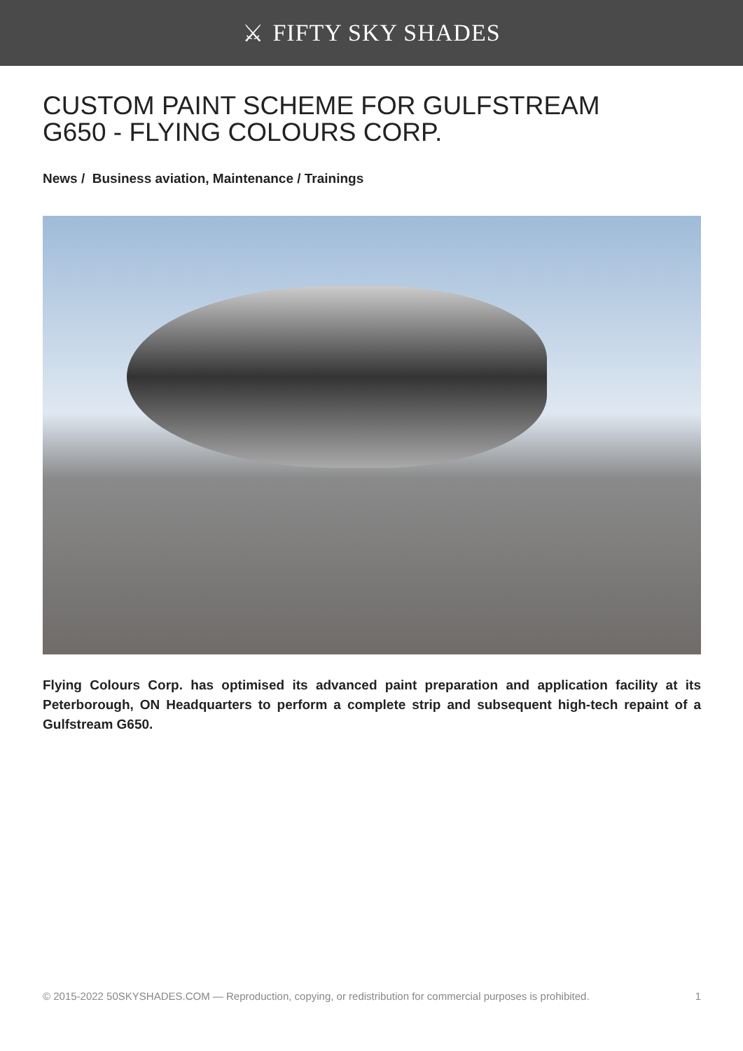⚔ FIFTY SKY SHADES
CUSTOM PAINT SCHEME FOR GULFSTREAM G650 - FLYING COLOURS CORP.
News / Business aviation, Maintenance / Trainings
Flying Colours Corp. has optimised its advanced paint preparation and application facility at its Peterborough, ON Headquarters to perform a complete strip and subsequent high-tech repaint of a Gulfstream G650.
© 2015-2022 50SKYSHADES.COM — Reproduction, copying, or redistribution for commercial purposes is prohibited. 1